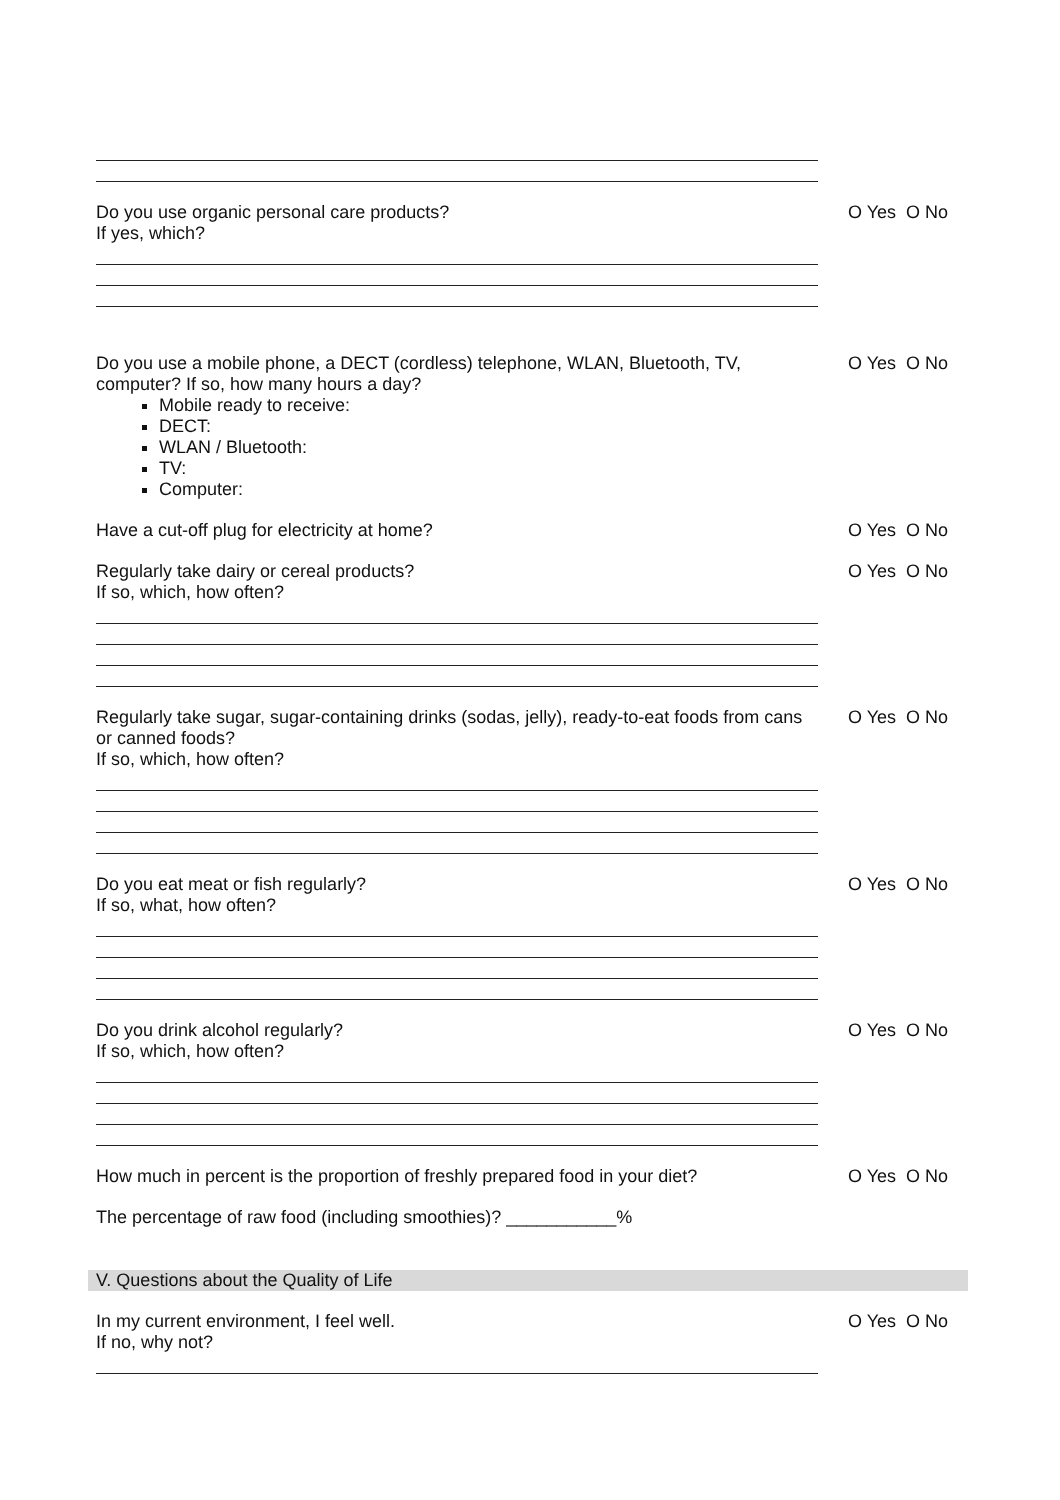Do you use organic personal care products?
If yes, which?
O Yes O No
Do you use a mobile phone, a DECT (cordless) telephone, WLAN, Bluetooth, TV, computer? If so, how many hours a day?
Mobile ready to receive:
DECT:
WLAN / Bluetooth:
TV:
Computer:
O Yes O No
Have a cut-off plug for electricity at home? O Yes O No
Regularly take dairy or cereal products?
If so, which, how often?
O Yes O No
Regularly take sugar, sugar-containing drinks (sodas, jelly), ready-to-eat foods from cans or canned foods?
If so, which, how often?
O Yes O No
Do you eat meat or fish regularly?
If so, what, how often?
O Yes O No
Do you drink alcohol regularly?
If so, which, how often?
O Yes O No
How much in percent is the proportion of freshly prepared food in your diet?
O Yes O No
The percentage of raw food (including smoothies)? ___________%
V. Questions about the Quality of Life
In my current environment, I feel well.
If no, why not?
O Yes O No